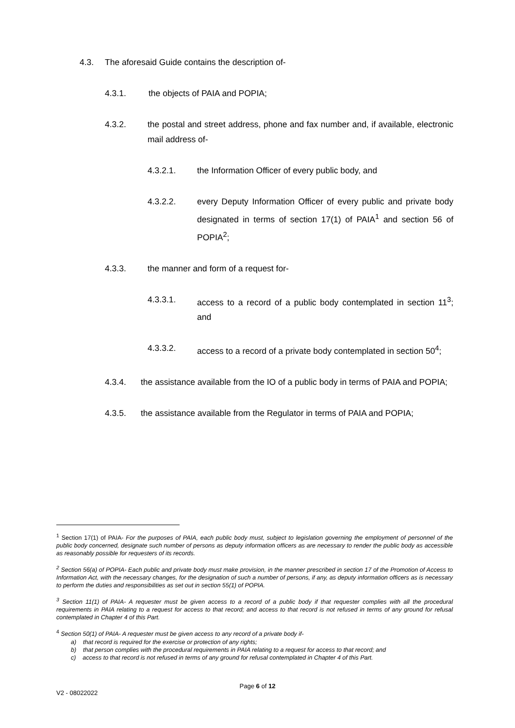4.3. The aforesaid Guide contains the description of-
4.3.1. the objects of PAIA and POPIA;
4.3.2. the postal and street address, phone and fax number and, if available, electronic mail address of-
4.3.2.1. the Information Officer of every public body, and
4.3.2.2. every Deputy Information Officer of every public and private body designated in terms of section 17(1) of PAIA<sup>1</sup> and section 56 of POPIA<sup>2</sup>;
4.3.3. the manner and form of a request for-
4.3.3.1. access to a record of a public body contemplated in section 11<sup>3</sup>; and
4.3.3.2. access to a record of a private body contemplated in section 50<sup>4</sup>;
4.3.4. the assistance available from the IO of a public body in terms of PAIA and POPIA;
4.3.5. the assistance available from the Regulator in terms of PAIA and POPIA;
<sup>1</sup> Section 17(1) of PAIA- For the purposes of PAIA, each public body must, subject to legislation governing the employment of personnel of the public body concerned, designate such number of persons as deputy information officers as are necessary to render the public body as accessible as reasonably possible for requesters of its records.
<sup>2</sup> Section 56(a) of POPIA- Each public and private body must make provision, in the manner prescribed in section 17 of the Promotion of Access to Information Act, with the necessary changes, for the designation of such a number of persons, if any, as deputy information officers as is necessary to perform the duties and responsibilities as set out in section 55(1) of POPIA.
<sup>3</sup> Section 11(1) of PAIA- A requester must be given access to a record of a public body if that requester complies with all the procedural requirements in PAIA relating to a request for access to that record; and access to that record is not refused in terms of any ground for refusal contemplated in Chapter 4 of this Part.
<sup>4</sup> Section 50(1) of PAIA- A requester must be given access to any record of a private body if-
a) that record is required for the exercise or protection of any rights;
b) that person complies with the procedural requirements in PAIA relating to a request for access to that record; and
c) access to that record is not refused in terms of any ground for refusal contemplated in Chapter 4 of this Part.
Page 6 of 12
V2 - 08022022